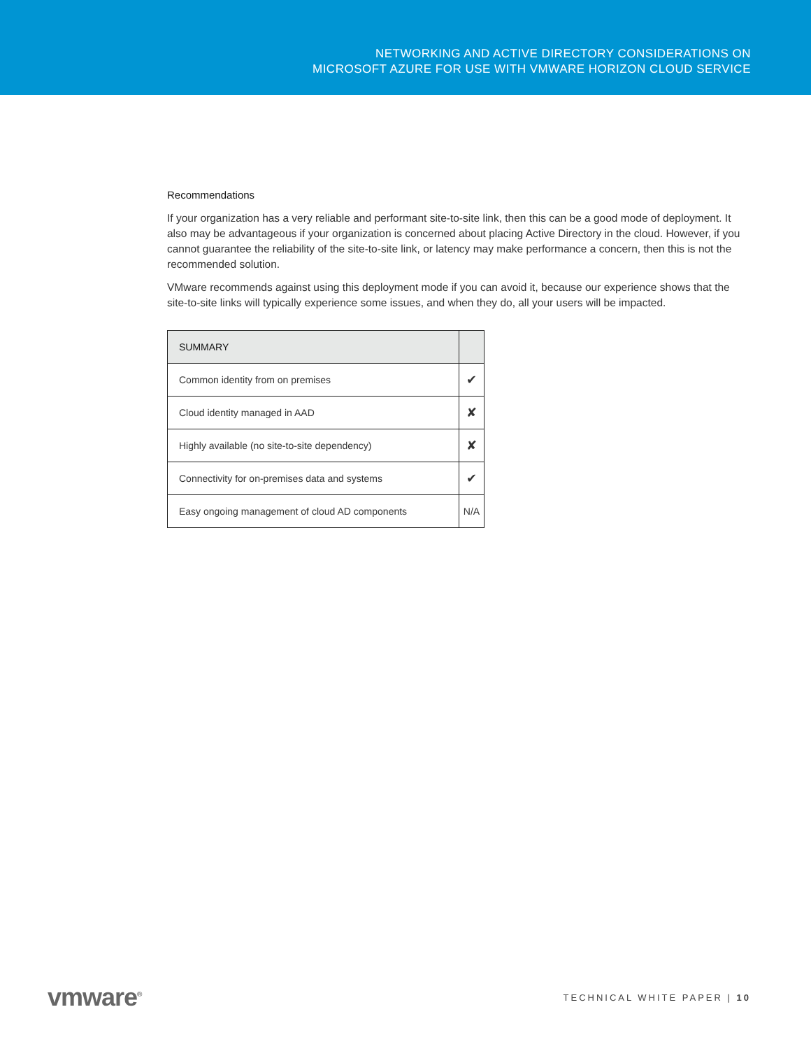NETWORKING AND ACTIVE DIRECTORY CONSIDERATIONS ON
MICROSOFT AZURE FOR USE WITH VMWARE HORIZON CLOUD SERVICE
Recommendations
If your organization has a very reliable and performant site-to-site link, then this can be a good mode of deployment. It also may be advantageous if your organization is concerned about placing Active Directory in the cloud. However, if you cannot guarantee the reliability of the site-to-site link, or latency may make performance a concern, then this is not the recommended solution.
VMware recommends against using this deployment mode if you can avoid it, because our experience shows that the site-to-site links will typically experience some issues, and when they do, all your users will be impacted.
| SUMMARY | |
| --- | --- |
| Common identity from on premises | ✔ |
| Cloud identity managed in AAD | ✘ |
| Highly available (no site-to-site dependency) | ✘ |
| Connectivity for on-premises data and systems | ✔ |
| Easy ongoing management of cloud AD components | N/A |
vmware<sup>®</sup> TECHNICAL WHITE PAPER | 10